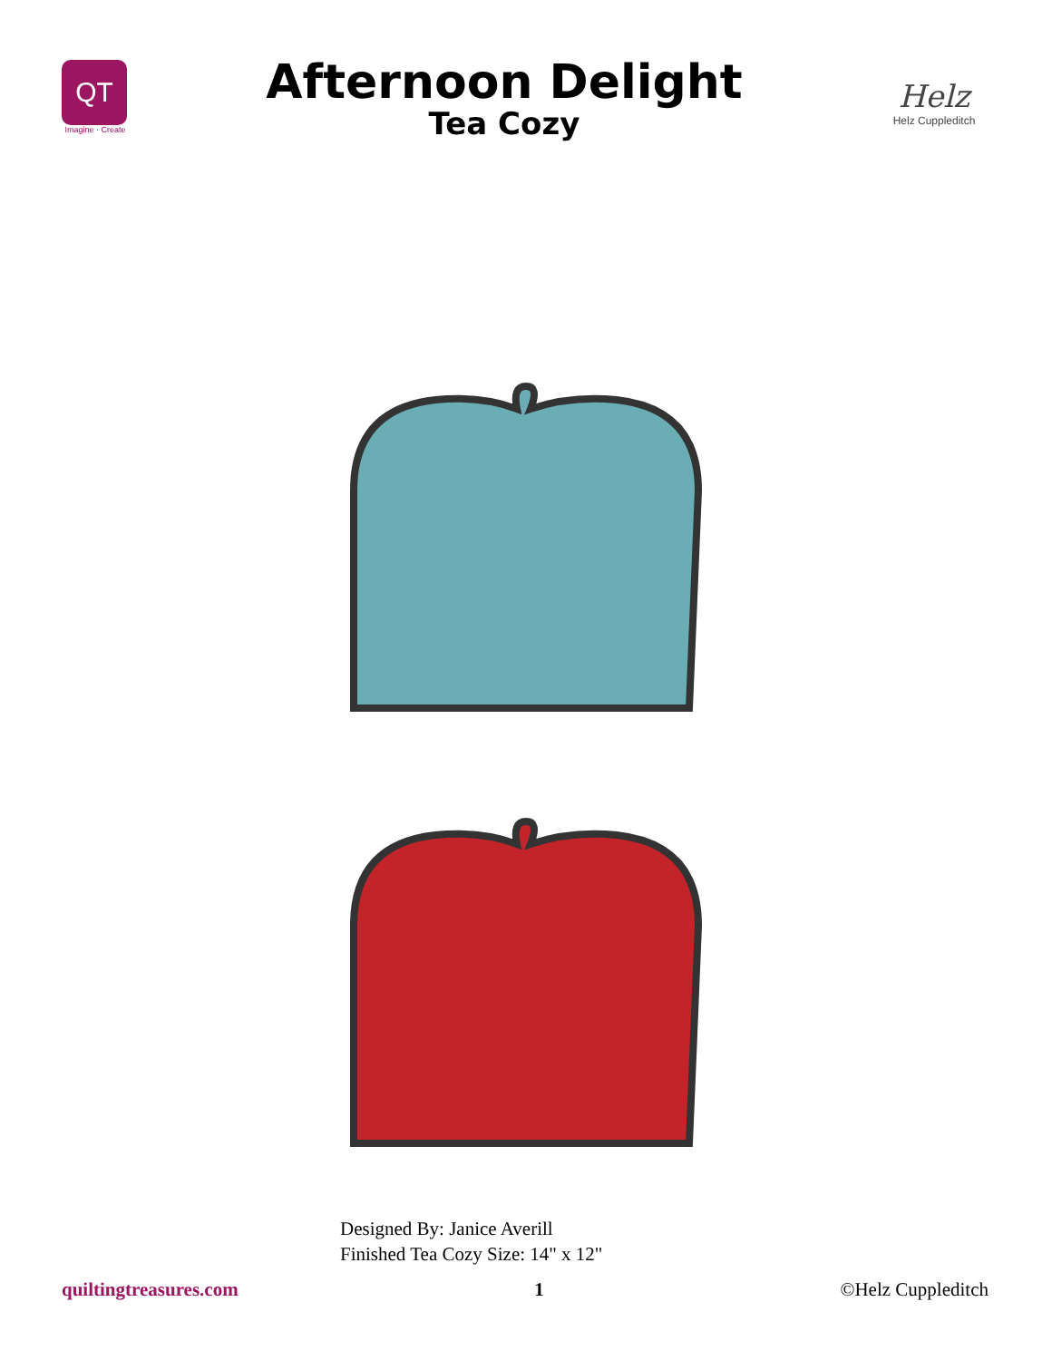QT
Imagine · Create
Afternoon Delight
Tea Cozy
Helz
Helz Cuppleditch
Designed By: Janice Averill
Finished Tea Cozy Size: 14" x 12"
quiltingtreasures.com 1 ©Helz Cuppleditch